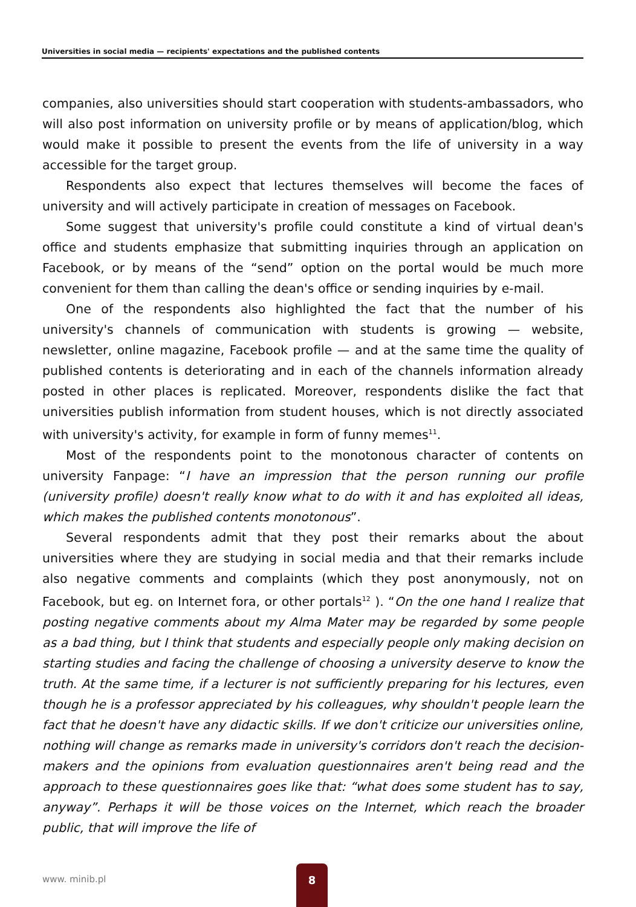Universities in social media — recipients' expectations and the published contents
companies, also universities should start cooperation with students-ambassadors, who will also post information on university profile or by means of application/blog, which would make it possible to present the events from the life of university in a way accessible for the target group.
Respondents also expect that lectures themselves will become the faces of university and will actively participate in creation of messages on Facebook.
Some suggest that university's profile could constitute a kind of virtual dean's office and students emphasize that submitting inquiries through an application on Facebook, or by means of the “send” option on the portal would be much more convenient for them than calling the dean's office or sending inquiries by e-mail.
One of the respondents also highlighted the fact that the number of his university's channels of communication with students is growing — website, newsletter, online magazine, Facebook profile — and at the same time the quality of published contents is deteriorating and in each of the channels information already posted in other places is replicated. Moreover, respondents dislike the fact that universities publish information from student houses, which is not directly associated with university's activity, for example in form of funny memes<sup>11</sup>.
Most of the respondents point to the monotonous character of contents on university Fanpage: “I have an impression that the person running our profile (university profile) doesn't really know what to do with it and has exploited all ideas, which makes the published contents monotonous”.
Several respondents admit that they post their remarks about the about universities where they are studying in social media and that their remarks include also negative comments and complaints (which they post anonymously, not on Facebook, but eg. on Internet fora, or other portals<sup>12</sup> ). “On the one hand I realize that posting negative comments about my Alma Mater may be regarded by some people as a bad thing, but I think that students and especially people only making decision on starting studies and facing the challenge of choosing a university deserve to know the truth. At the same time, if a lecturer is not sufficiently preparing for his lectures, even though he is a professor appreciated by his colleagues, why shouldn't people learn the fact that he doesn't have any didactic skills. If we don't criticize our universities online, nothing will change as remarks made in university's corridors don't reach the decision-makers and the opinions from evaluation questionnaires aren't being read and the approach to these questionnaires goes like that: “what does some student has to say, anyway”. Perhaps it will be those voices on the Internet, which reach the broader public, that will improve the life of
www. minib.pl
8